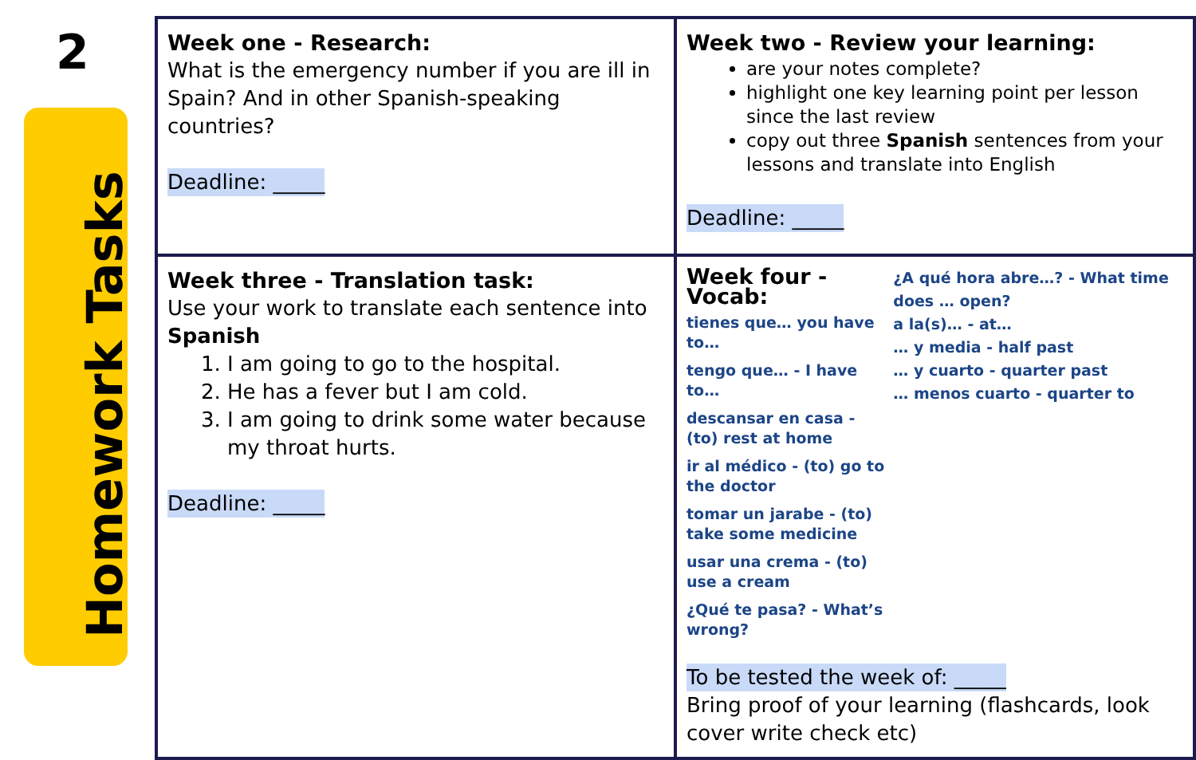2
Homework Tasks
| Week one - Research: What is the emergency number if you are ill in Spain? And in other Spanish-speaking countries? Deadline: _____ | Week two - Review your learning: are your notes complete? highlight one key learning point per lesson since the last review copy out three Spanish sentences from your lessons and translate into English Deadline: _____ |
| Week three - Translation task: Use your work to translate each sentence into Spanish 1. I am going to go to the hospital. 2. He has a fever but I am cold. 3. I am going to drink some water because my throat hurts. Deadline: _____ | Week four - Vocab: tienes que… you have to… tengo que… - I have to… descansar en casa - (to) rest at home ir al médico - (to) go to the doctor tomar un jarabe - (to) take some medicine usar una crema - (to) use a cream ¿Qué te pasa? - What’s wrong? ¿A qué hora abre…? - What time does … open? a la(s)… - at… … y media - half past … y cuarto - quarter past … menos cuarto - quarter to To be tested the week of: _____ Bring proof of your learning (flashcards, look cover write check etc) |